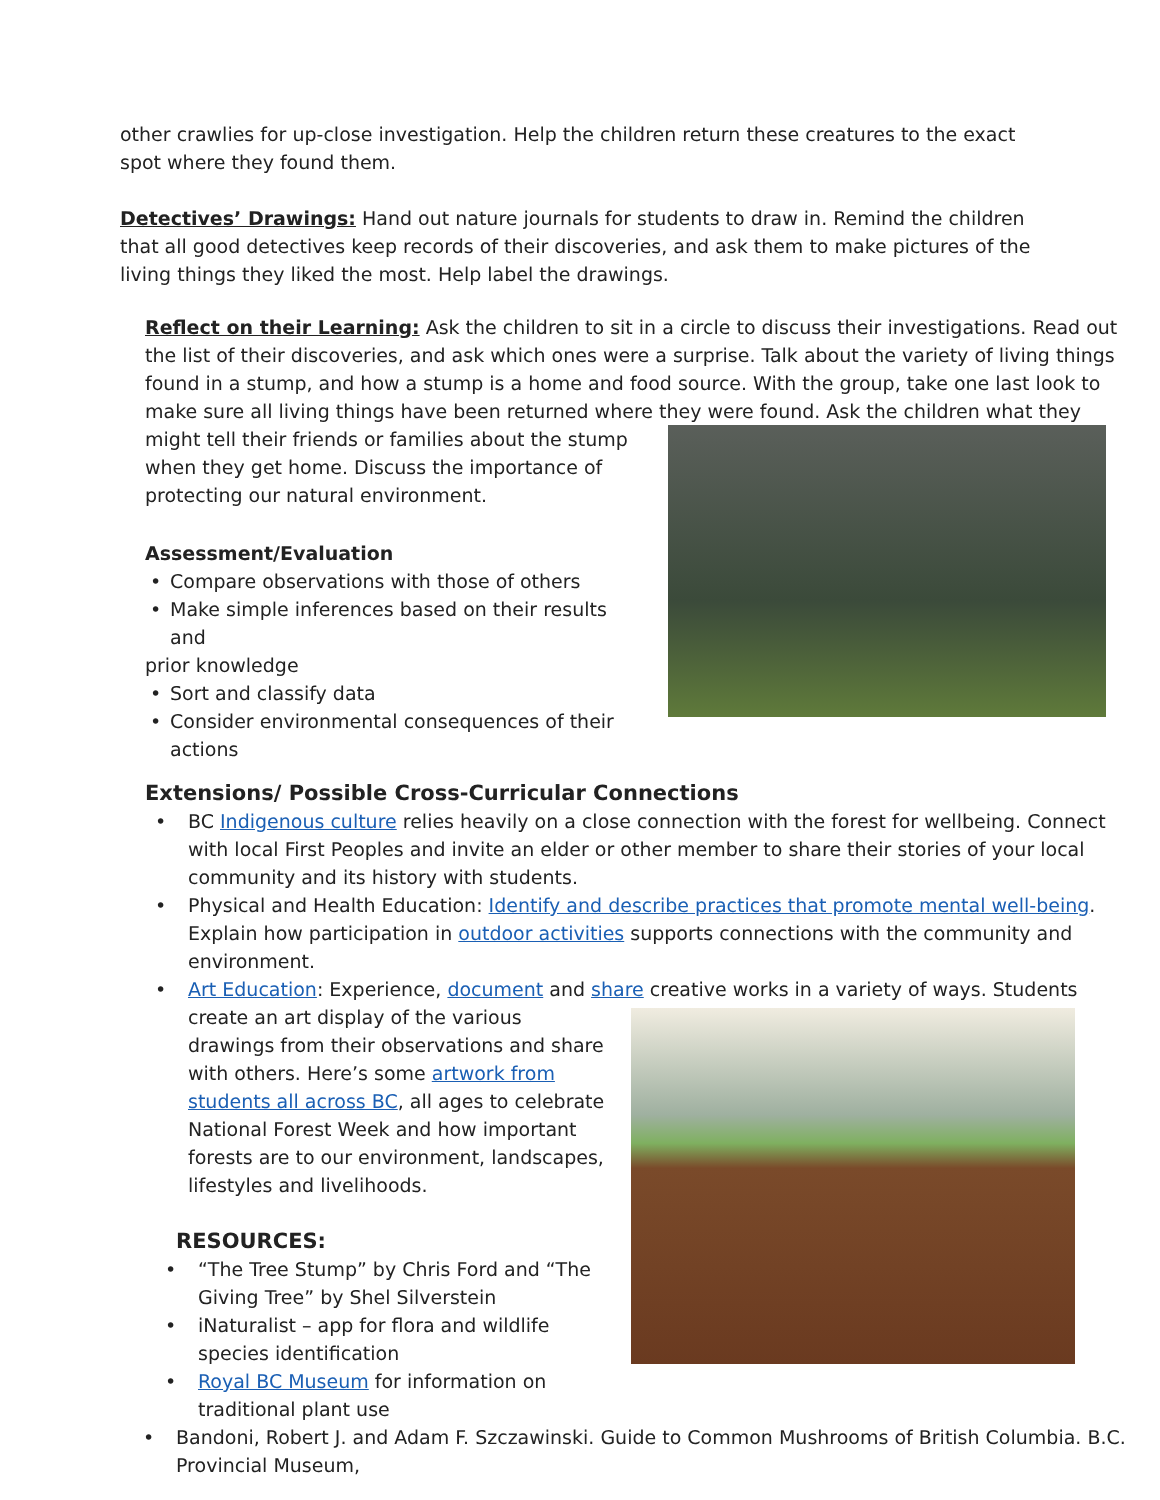other crawlies for up-close investigation. Help the children return these creatures to the exact spot where they found them.
Detectives’ Drawings: Hand out nature journals for students to draw in. Remind the children that all good detectives keep records of their discoveries, and ask them to make pictures of the living things they liked the most. Help label the drawings.
Reflect on their Learning: Ask the children to sit in a circle to discuss their investigations. Read out the list of their discoveries, and ask which ones were a surprise. Talk about the variety of living things found in a stump, and how a stump is a home and food source. With the group, take one last look to make sure all living things have been returned where they were found. Ask the children what they
might tell their friends or families about the stump when they get home. Discuss the importance of protecting our natural environment.
Assessment/Evaluation
• Compare observations with those of others
• Make simple inferences based on their results and
prior knowledge
• Sort and classify data
• Consider environmental consequences of their actions
Extensions/ Possible Cross-Curricular Connections
• BC Indigenous culture relies heavily on a close connection with the forest for wellbeing. Connect with local First Peoples and invite an elder or other member to share their stories of your local community and its history with students.
• Physical and Health Education: Identify and describe practices that promote mental well-being. Explain how participation in outdoor activities supports connections with the community and environment.
• Art Education: Experience, document and share creative works in a variety of ways. Students
create an art display of the various drawings from their observations and share with others. Here’s some artwork from students all across BC, all ages to celebrate National Forest Week and how important forests are to our environment, landscapes, lifestyles and livelihoods.
RESOURCES:
• “The Tree Stump” by Chris Ford and “The Giving Tree” by Shel Silverstein
• iNaturalist – app for flora and wildlife species identification
• Royal BC Museum for information on traditional plant use
• Bandoni, Robert J. and Adam F. Szczawinski. Guide to Common Mushrooms of British Columbia. B.C. Provincial Museum,